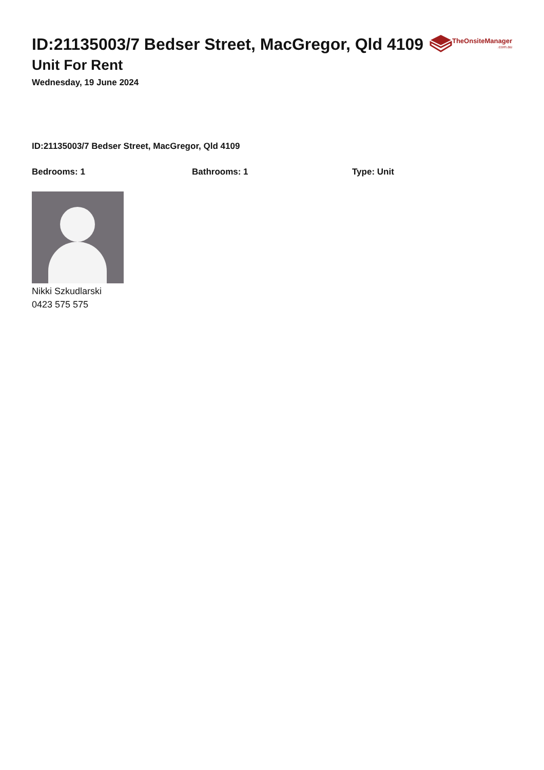ID:21135003/7 Bedser Street, MacGregor, Qld 4109
Unit For Rent
Wednesday, 19 June 2024
TheOnsiteManager
.com.au
ID:21135003/7 Bedser Street, MacGregor, Qld 4109
Bedrooms: 1 Bathrooms: 1 Type: Unit
Nikki Szkudlarski
0423 575 575